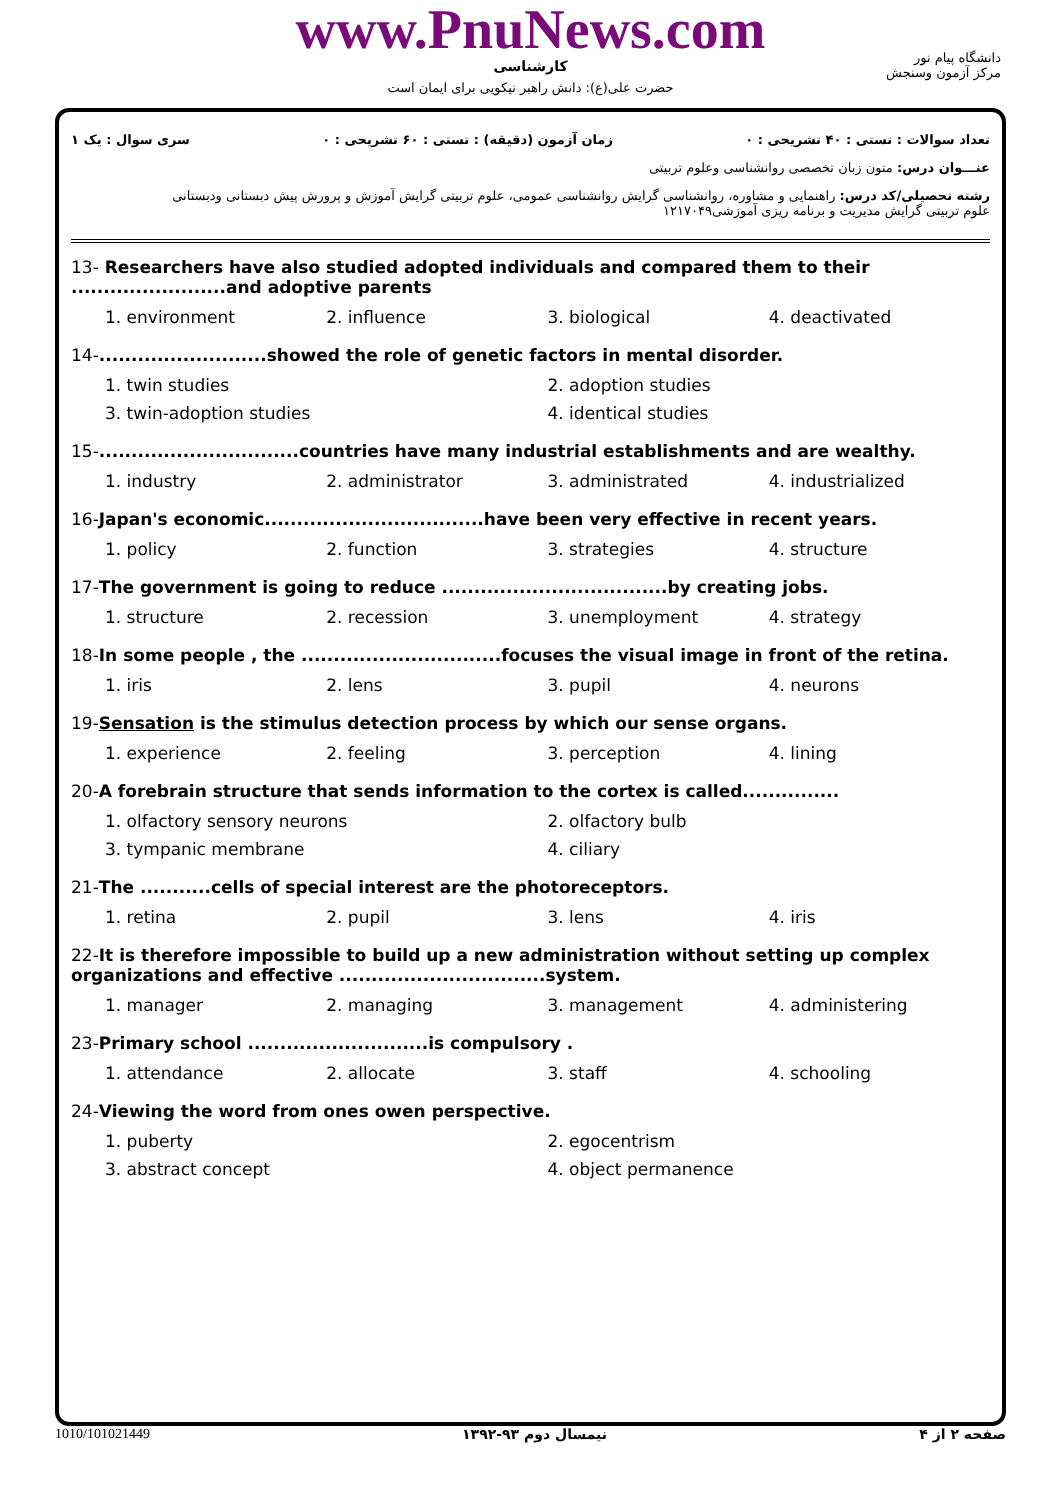www.PnuNews.com
کارشناسی
حضرت علی(ع): دانش راهبر نیکویی برای ایمان است
دانشگاه پیام نور
مرکز آزمون وسنجش
تعداد سوالات : تستی : ۴۰ تشریحی : ۰ زمان آزمون (دقیقه) : تستی : ۶۰ تشریحی : ۰ سری سوال : یک ۱
عنـــوان درس: متون زبان تخصصی روانشناسی وعلوم تربیتی
رشته تحصیلی/کد درس: راهنمایی و مشاوره، روانشناسی گرایش روانشناسی عمومی، علوم تربیتی گرایش آموزش و پرورش پیش دبستانی ودبستانی
علوم تربیتی گرایش مدیریت و برنامه ریزی آموزشی۱۲۱۷۰۴۹
13- Researchers have also studied adopted individuals and compared them to their ........................and adoptive parents
1. environment
2. influence
3. biological
4. deactivated
14-..........................showed the role of genetic factors in mental disorder.
1. twin studies
2. adoption studies
3. twin-adoption studies
4. identical studies
15-...............................countries have many industrial establishments and are wealthy.
1. industry
2. administrator
3. administrated
4. industrialized
16-Japan's economic..................................have been very effective in recent years.
1. policy
2. function
3. strategies
4. structure
17-The government is going to reduce ...................................by creating jobs.
1. structure
2. recession
3. unemployment
4. strategy
18-In some people , the ...............................focuses the visual image in front of the retina.
1. iris
2. lens
3. pupil
4. neurons
19-Sensation is the stimulus detection process by which our sense organs.
1. experience
2. feeling
3. perception
4. lining
20-A forebrain structure that sends information to the cortex is called...............
1. olfactory sensory neurons
2. olfactory bulb
3. tympanic membrane
4. ciliary
21-The ...........cells of special interest are the photoreceptors.
1. retina
2. pupil
3. lens
4. iris
22-It is therefore impossible to build up a new administration without setting up complex organizations and effective ................................system.
1. manager
2. managing
3. management
4. administering
23-Primary school ............................is compulsory .
1. attendance
2. allocate
3. staff
4. schooling
24-Viewing the word from ones owen perspective.
1. puberty
2. egocentrism
3. abstract concept
4. object permanence
صفحه ۲ از ۴ نیمسال دوم ۹۳-۱۳۹۲ 1010/101021449